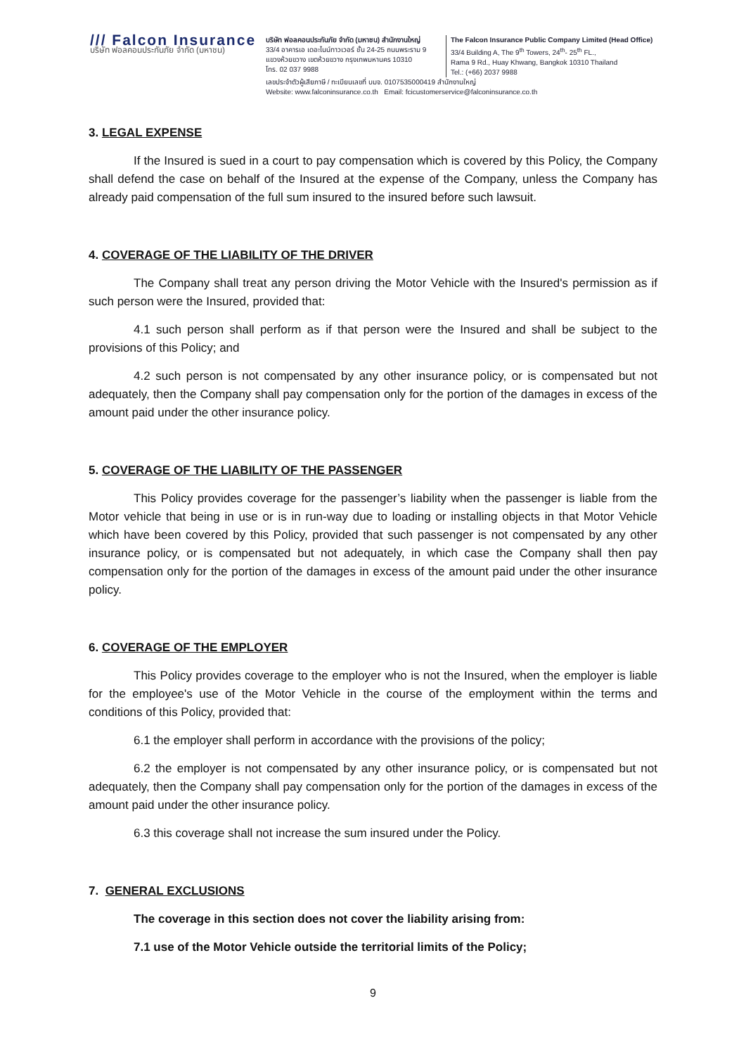/// Falcon Insurance
บริษัท ฟอลคอนประกันภัย จำกัด (มหาชน)
บริษัท ฟอลคอนประกันภัย จำกัด (มหาชน) สำนักงานใหญ่
33/4 อาคารเอ เดอะไนน์ทาวเวอร์ ชั้น 24-25 ถนนพระราม 9
แขวงห้วยขวาง เขตห้วยขวาง กรุงเทพมหานคร 10310
โทร. 02 037 9988
The Falcon Insurance Public Company Limited (Head Office)
33/4 Building A, The 9<sup>th</sup> Towers, 24<sup>th</sup>- 25<sup>th</sup> FL.,
Rama 9 Rd., Huay Khwang, Bangkok 10310 Thailand
Tel.: (+66) 2037 9988
เลขประจำตัวผู้เสียภาษี / ทะเบียนเลขที่ บมจ. 0107535000419 สำนักงานใหญ่
Website: www.falconinsurance.co.th Email: fcicustomerservice@falconinsurance.co.th
3. LEGAL EXPENSE
If the Insured is sued in a court to pay compensation which is covered by this Policy, the Company shall defend the case on behalf of the Insured at the expense of the Company, unless the Company has already paid compensation of the full sum insured to the insured before such lawsuit.
4. COVERAGE OF THE LIABILITY OF THE DRIVER
The Company shall treat any person driving the Motor Vehicle with the Insured's permission as if such person were the Insured, provided that:
4.1 such person shall perform as if that person were the Insured and shall be subject to the provisions of this Policy; and
4.2 such person is not compensated by any other insurance policy, or is compensated but not adequately, then the Company shall pay compensation only for the portion of the damages in excess of the amount paid under the other insurance policy.
5. COVERAGE OF THE LIABILITY OF THE PASSENGER
This Policy provides coverage for the passenger’s liability when the passenger is liable from the Motor vehicle that being in use or is in run-way due to loading or installing objects in that Motor Vehicle which have been covered by this Policy, provided that such passenger is not compensated by any other insurance policy, or is compensated but not adequately, in which case the Company shall then pay compensation only for the portion of the damages in excess of the amount paid under the other insurance policy.
6. COVERAGE OF THE EMPLOYER
This Policy provides coverage to the employer who is not the Insured, when the employer is liable for the employee's use of the Motor Vehicle in the course of the employment within the terms and conditions of this Policy, provided that:
6.1 the employer shall perform in accordance with the provisions of the policy;
6.2 the employer is not compensated by any other insurance policy, or is compensated but not adequately, then the Company shall pay compensation only for the portion of the damages in excess of the amount paid under the other insurance policy.
6.3 this coverage shall not increase the sum insured under the Policy.
7. GENERAL EXCLUSIONS
The coverage in this section does not cover the liability arising from:
7.1 use of the Motor Vehicle outside the territorial limits of the Policy;
9